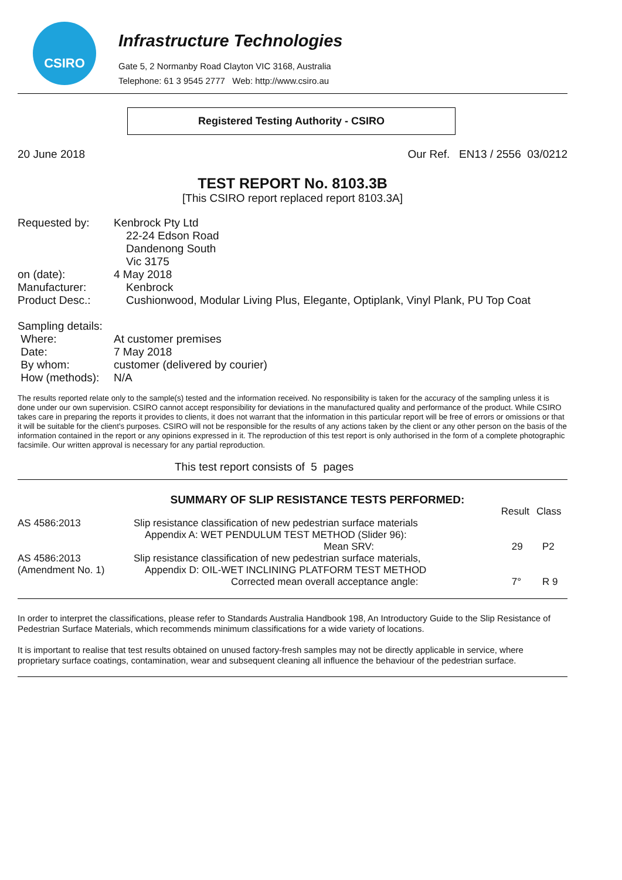CSIRO
Infrastructure Technologies
Gate 5, 2 Normanby Road Clayton VIC 3168, Australia
Telephone: 61 3 9545 2777 Web: http://www.csiro.au
Registered Testing Authority - CSIRO
20 June 2018 Our Ref. EN13 / 2556 03/0212
TEST REPORT No. 8103.3B
[This CSIRO report replaced report 8103.3A]
| Requested by: | Kenbrock Pty Ltd 22-24 Edson Road Dandenong South Vic 3175 |
| on (date): | 4 May 2018 |
| Manufacturer: | Kenbrock |
| Product Desc.: | Cushionwood, Modular Living Plus, Elegante, Optiplank, Vinyl Plank, PU Top Coat |
| Sampling details: | |
| Where: | At customer premises |
| Date: | 7 May 2018 |
| By whom: | customer (delivered by courier) |
| How (methods): | N/A |
The results reported relate only to the sample(s) tested and the information received. No responsibility is taken for the accuracy of the sampling unless it is done under our own supervision. CSIRO cannot accept responsibility for deviations in the manufactured quality and performance of the product. While CSIRO takes care in preparing the reports it provides to clients, it does not warrant that the information in this particular report will be free of errors or omissions or that it will be suitable for the client's purposes. CSIRO will not be responsible for the results of any actions taken by the client or any other person on the basis of the information contained in the report or any opinions expressed in it. The reproduction of this test report is only authorised in the form of a complete photographic facsimile. Our written approval is necessary for any partial reproduction.
This test report consists of 5 pages
| | SUMMARY OF SLIP RESISTANCE TESTS PERFORMED: | Result | Class |
| AS 4586:2013 | Slip resistance classification of new pedestrian surface materials Appendix A: WET PENDULUM TEST METHOD (Slider 96): Mean SRV: | 29 | P2 |
| AS 4586:2013 (Amendment No. 1) | Slip resistance classification of new pedestrian surface materials, Appendix D: OIL-WET INCLINING PLATFORM TEST METHOD Corrected mean overall acceptance angle: | 7° | R 9 |
In order to interpret the classifications, please refer to Standards Australia Handbook 198, An Introductory Guide to the Slip Resistance of Pedestrian Surface Materials, which recommends minimum classifications for a wide variety of locations.
It is important to realise that test results obtained on unused factory-fresh samples may not be directly applicable in service, where proprietary surface coatings, contamination, wear and subsequent cleaning all influence the behaviour of the pedestrian surface.